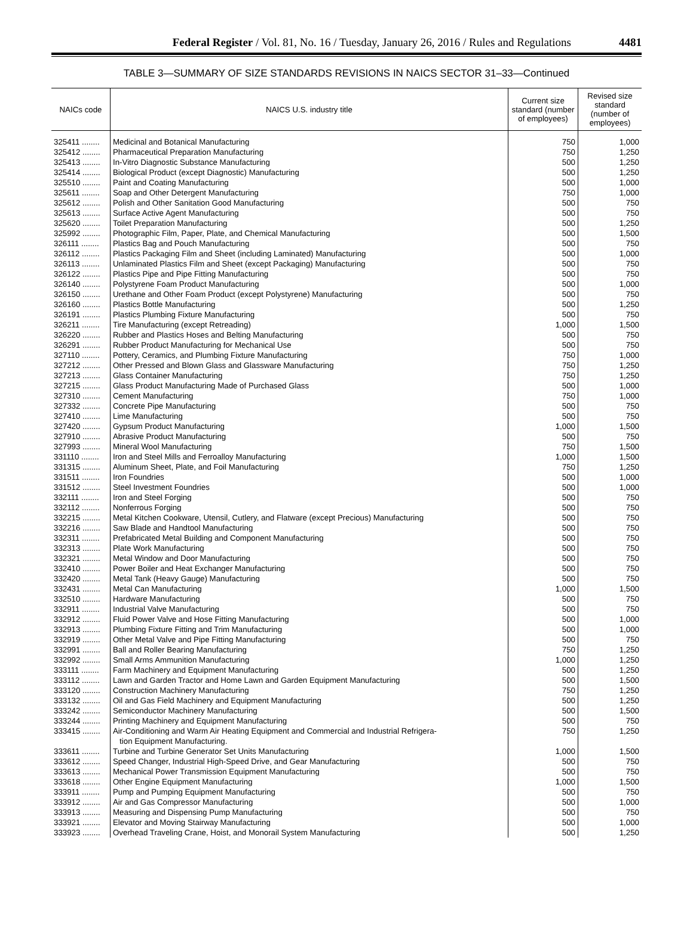Federal Register / Vol. 81, No. 16 / Tuesday, January 26, 2016 / Rules and Regulations 4481
TABLE 3—SUMMARY OF SIZE STANDARDS REVISIONS IN NAICS SECTOR 31–33—Continued
| NAICs code | NAICS U.S. industry title | Current size standard (number of employees) | Revised size standard (number of employees) |
| --- | --- | --- | --- |
| 325411 ........ | Medicinal and Botanical Manufacturing | 750 | 1,000 |
| 325412 ........ | Pharmaceutical Preparation Manufacturing | 750 | 1,250 |
| 325413 ........ | In-Vitro Diagnostic Substance Manufacturing | 500 | 1,250 |
| 325414 ........ | Biological Product (except Diagnostic) Manufacturing | 500 | 1,250 |
| 325510 ........ | Paint and Coating Manufacturing | 500 | 1,000 |
| 325611 ........ | Soap and Other Detergent Manufacturing | 750 | 1,000 |
| 325612 ........ | Polish and Other Sanitation Good Manufacturing | 500 | 750 |
| 325613 ........ | Surface Active Agent Manufacturing | 500 | 750 |
| 325620 ........ | Toilet Preparation Manufacturing | 500 | 1,250 |
| 325992 ........ | Photographic Film, Paper, Plate, and Chemical Manufacturing | 500 | 1,500 |
| 326111 ........ | Plastics Bag and Pouch Manufacturing | 500 | 750 |
| 326112 ........ | Plastics Packaging Film and Sheet (including Laminated) Manufacturing | 500 | 1,000 |
| 326113 ........ | Unlaminated Plastics Film and Sheet (except Packaging) Manufacturing | 500 | 750 |
| 326122 ........ | Plastics Pipe and Pipe Fitting Manufacturing | 500 | 750 |
| 326140 ........ | Polystyrene Foam Product Manufacturing | 500 | 1,000 |
| 326150 ........ | Urethane and Other Foam Product (except Polystyrene) Manufacturing | 500 | 750 |
| 326160 ........ | Plastics Bottle Manufacturing | 500 | 1,250 |
| 326191 ........ | Plastics Plumbing Fixture Manufacturing | 500 | 750 |
| 326211 ........ | Tire Manufacturing (except Retreading) | 1,000 | 1,500 |
| 326220 ........ | Rubber and Plastics Hoses and Belting Manufacturing | 500 | 750 |
| 326291 ........ | Rubber Product Manufacturing for Mechanical Use | 500 | 750 |
| 327110 ........ | Pottery, Ceramics, and Plumbing Fixture Manufacturing | 750 | 1,000 |
| 327212 ........ | Other Pressed and Blown Glass and Glassware Manufacturing | 750 | 1,250 |
| 327213 ........ | Glass Container Manufacturing | 750 | 1,250 |
| 327215 ........ | Glass Product Manufacturing Made of Purchased Glass | 500 | 1,000 |
| 327310 ........ | Cement Manufacturing | 750 | 1,000 |
| 327332 ........ | Concrete Pipe Manufacturing | 500 | 750 |
| 327410 ........ | Lime Manufacturing | 500 | 750 |
| 327420 ........ | Gypsum Product Manufacturing | 1,000 | 1,500 |
| 327910 ........ | Abrasive Product Manufacturing | 500 | 750 |
| 327993 ........ | Mineral Wool Manufacturing | 750 | 1,500 |
| 331110 ........ | Iron and Steel Mills and Ferroalloy Manufacturing | 1,000 | 1,500 |
| 331315 ........ | Aluminum Sheet, Plate, and Foil Manufacturing | 750 | 1,250 |
| 331511 ........ | Iron Foundries | 500 | 1,000 |
| 331512 ........ | Steel Investment Foundries | 500 | 1,000 |
| 332111 ........ | Iron and Steel Forging | 500 | 750 |
| 332112 ........ | Nonferrous Forging | 500 | 750 |
| 332215 ........ | Metal Kitchen Cookware, Utensil, Cutlery, and Flatware (except Precious) Manufacturing | 500 | 750 |
| 332216 ........ | Saw Blade and Handtool Manufacturing | 500 | 750 |
| 332311 ........ | Prefabricated Metal Building and Component Manufacturing | 500 | 750 |
| 332313 ........ | Plate Work Manufacturing | 500 | 750 |
| 332321 ........ | Metal Window and Door Manufacturing | 500 | 750 |
| 332410 ........ | Power Boiler and Heat Exchanger Manufacturing | 500 | 750 |
| 332420 ........ | Metal Tank (Heavy Gauge) Manufacturing | 500 | 750 |
| 332431 ........ | Metal Can Manufacturing | 1,000 | 1,500 |
| 332510 ........ | Hardware Manufacturing | 500 | 750 |
| 332911 ........ | Industrial Valve Manufacturing | 500 | 750 |
| 332912 ........ | Fluid Power Valve and Hose Fitting Manufacturing | 500 | 1,000 |
| 332913 ........ | Plumbing Fixture Fitting and Trim Manufacturing | 500 | 1,000 |
| 332919 ........ | Other Metal Valve and Pipe Fitting Manufacturing | 500 | 750 |
| 332991 ........ | Ball and Roller Bearing Manufacturing | 750 | 1,250 |
| 332992 ........ | Small Arms Ammunition Manufacturing | 1,000 | 1,250 |
| 333111 ........ | Farm Machinery and Equipment Manufacturing | 500 | 1,250 |
| 333112 ........ | Lawn and Garden Tractor and Home Lawn and Garden Equipment Manufacturing | 500 | 1,500 |
| 333120 ........ | Construction Machinery Manufacturing | 750 | 1,250 |
| 333132 ........ | Oil and Gas Field Machinery and Equipment Manufacturing | 500 | 1,250 |
| 333242 ........ | Semiconductor Machinery Manufacturing | 500 | 1,500 |
| 333244 ........ | Printing Machinery and Equipment Manufacturing | 500 | 750 |
| 333415 ........ | Air-Conditioning and Warm Air Heating Equipment and Commercial and Industrial Refrigera- tion Equipment Manufacturing. | 750 | 1,250 |
| 333611 ........ | Turbine and Turbine Generator Set Units Manufacturing | 1,000 | 1,500 |
| 333612 ........ | Speed Changer, Industrial High-Speed Drive, and Gear Manufacturing | 500 | 750 |
| 333613 ........ | Mechanical Power Transmission Equipment Manufacturing | 500 | 750 |
| 333618 ........ | Other Engine Equipment Manufacturing | 1,000 | 1,500 |
| 333911 ........ | Pump and Pumping Equipment Manufacturing | 500 | 750 |
| 333912 ........ | Air and Gas Compressor Manufacturing | 500 | 1,000 |
| 333913 ........ | Measuring and Dispensing Pump Manufacturing | 500 | 750 |
| 333921 ........ | Elevator and Moving Stairway Manufacturing | 500 | 1,000 |
| 333923 ........ | Overhead Traveling Crane, Hoist, and Monorail System Manufacturing | 500 | 1,250 |